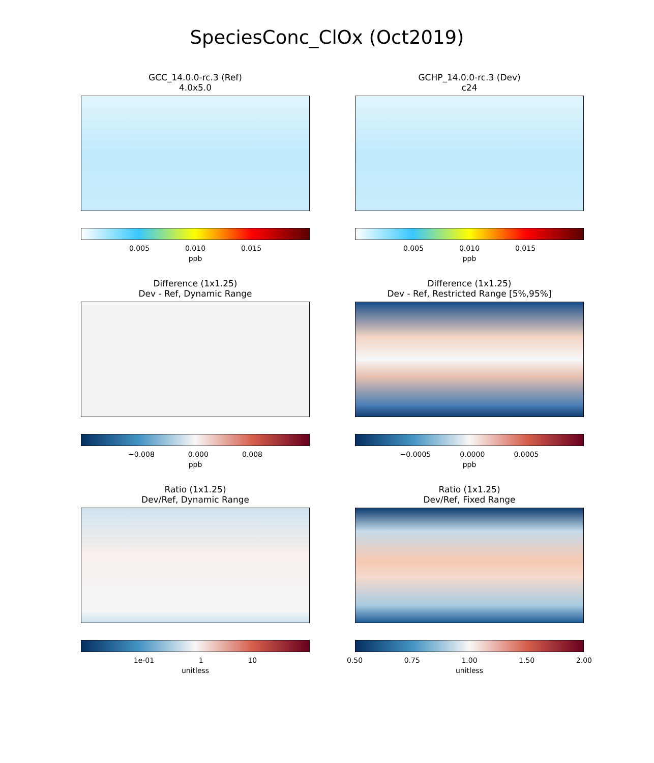SpeciesConc_ClOx (Oct2019)
GCC_14.0.0-rc.3 (Ref)
4.0x5.0
0.005 0.010 0.015
ppb
GCHP_14.0.0-rc.3 (Dev)
c24
0.005 0.010 0.015
ppb
Difference (1x1.25)
Dev - Ref, Dynamic Range
−0.008 0.000 0.008
ppb
Difference (1x1.25)
Dev - Ref, Restricted Range [5%,95%]
−0.0005 0.0000 0.0005
ppb
Ratio (1x1.25)
Dev/Ref, Dynamic Range
1e-01 1 10
unitless
Ratio (1x1.25)
Dev/Ref, Fixed Range
0.50 0.75 1.00 1.50 2.00
unitless